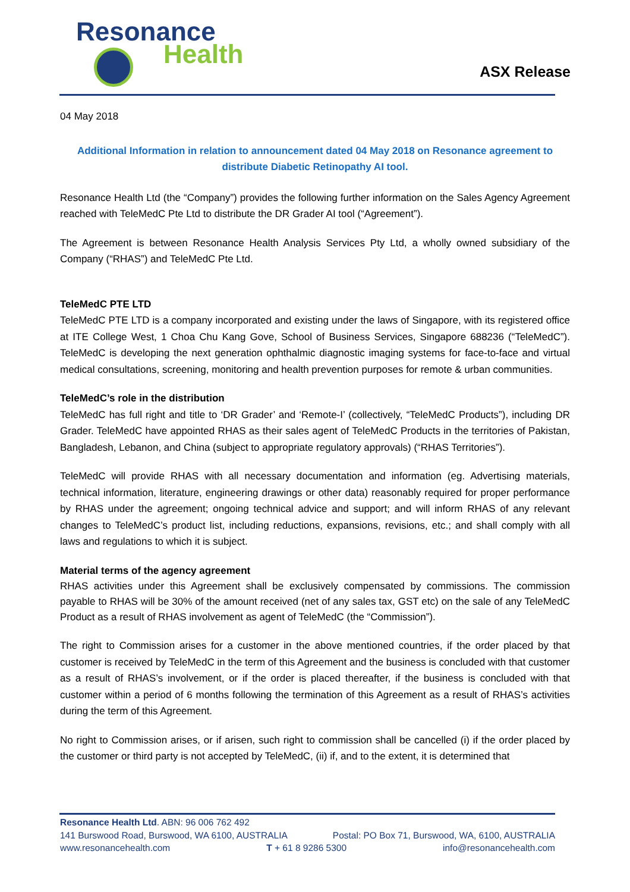Resonance
Health
ASX Release
04 May 2018
Additional Information in relation to announcement dated 04 May 2018 on Resonance agreement to distribute Diabetic Retinopathy AI tool.
Resonance Health Ltd (the “Company”) provides the following further information on the Sales Agency Agreement reached with TeleMedC Pte Ltd to distribute the DR Grader AI tool (“Agreement”).
The Agreement is between Resonance Health Analysis Services Pty Ltd, a wholly owned subsidiary of the Company (“RHAS”) and TeleMedC Pte Ltd.
TeleMedC PTE LTD
TeleMedC PTE LTD is a company incorporated and existing under the laws of Singapore, with its registered office at ITE College West, 1 Choa Chu Kang Gove, School of Business Services, Singapore 688236 (“TeleMedC”). TeleMedC is developing the next generation ophthalmic diagnostic imaging systems for face-to-face and virtual medical consultations, screening, monitoring and health prevention purposes for remote & urban communities.
TeleMedC’s role in the distribution
TeleMedC has full right and title to ‘DR Grader’ and ‘Remote-I’ (collectively, “TeleMedC Products”), including DR Grader. TeleMedC have appointed RHAS as their sales agent of TeleMedC Products in the territories of Pakistan, Bangladesh, Lebanon, and China (subject to appropriate regulatory approvals) (“RHAS Territories”).
TeleMedC will provide RHAS with all necessary documentation and information (eg. Advertising materials, technical information, literature, engineering drawings or other data) reasonably required for proper performance by RHAS under the agreement; ongoing technical advice and support; and will inform RHAS of any relevant changes to TeleMedC’s product list, including reductions, expansions, revisions, etc.; and shall comply with all laws and regulations to which it is subject.
Material terms of the agency agreement
RHAS activities under this Agreement shall be exclusively compensated by commissions. The commission payable to RHAS will be 30% of the amount received (net of any sales tax, GST etc) on the sale of any TeleMedC Product as a result of RHAS involvement as agent of TeleMedC (the “Commission”).
The right to Commission arises for a customer in the above mentioned countries, if the order placed by that customer is received by TeleMedC in the term of this Agreement and the business is concluded with that customer as a result of RHAS’s involvement, or if the order is placed thereafter, if the business is concluded with that customer within a period of 6 months following the termination of this Agreement as a result of RHAS’s activities during the term of this Agreement.
No right to Commission arises, or if arisen, such right to commission shall be cancelled (i) if the order placed by the customer or third party is not accepted by TeleMedC, (ii) if, and to the extent, it is determined that
Resonance Health Ltd. ABN: 96 006 762 492
141 Burswood Road, Burswood, WA 6100, AUSTRALIA Postal: PO Box 71, Burswood, WA, 6100, AUSTRALIA
www.resonancehealth.com T + 61 8 9286 5300 info@resonancehealth.com